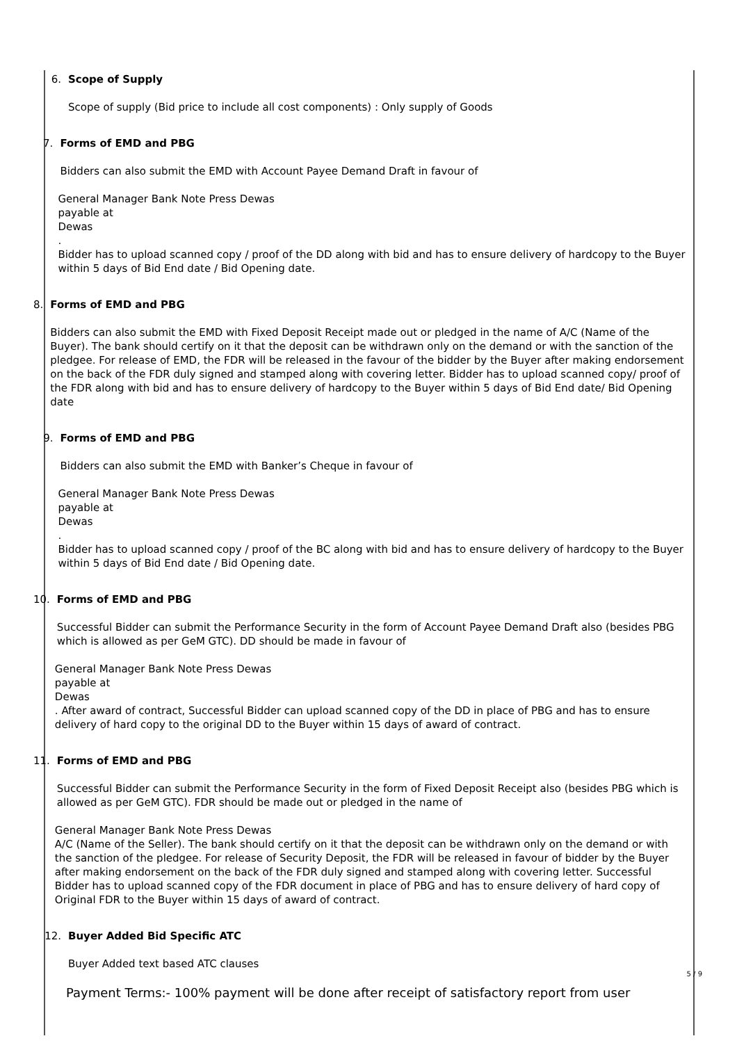6. Scope of Supply
Scope of supply (Bid price to include all cost components) : Only supply of Goods
7. Forms of EMD and PBG
Bidders can also submit the EMD with Account Payee Demand Draft in favour of
General Manager Bank Note Press Dewas
payable at
Dewas
.
Bidder has to upload scanned copy / proof of the DD along with bid and has to ensure delivery of hardcopy to the Buyer within 5 days of Bid End date / Bid Opening date.
8. Forms of EMD and PBG
Bidders can also submit the EMD with Fixed Deposit Receipt made out or pledged in the name of A/C (Name of the Buyer). The bank should certify on it that the deposit can be withdrawn only on the demand or with the sanction of the pledgee. For release of EMD, the FDR will be released in the favour of the bidder by the Buyer after making endorsement on the back of the FDR duly signed and stamped along with covering letter. Bidder has to upload scanned copy/ proof of the FDR along with bid and has to ensure delivery of hardcopy to the Buyer within 5 days of Bid End date/ Bid Opening date
9. Forms of EMD and PBG
Bidders can also submit the EMD with Banker’s Cheque in favour of
General Manager Bank Note Press Dewas
payable at
Dewas
.
Bidder has to upload scanned copy / proof of the BC along with bid and has to ensure delivery of hardcopy to the Buyer within 5 days of Bid End date / Bid Opening date.
10. Forms of EMD and PBG
Successful Bidder can submit the Performance Security in the form of Account Payee Demand Draft also (besides PBG which is allowed as per GeM GTC). DD should be made in favour of
General Manager Bank Note Press Dewas
payable at
Dewas
. After award of contract, Successful Bidder can upload scanned copy of the DD in place of PBG and has to ensure delivery of hard copy to the original DD to the Buyer within 15 days of award of contract.
11. Forms of EMD and PBG
Successful Bidder can submit the Performance Security in the form of Fixed Deposit Receipt also (besides PBG which is allowed as per GeM GTC). FDR should be made out or pledged in the name of
General Manager Bank Note Press Dewas
A/C (Name of the Seller). The bank should certify on it that the deposit can be withdrawn only on the demand or with the sanction of the pledgee. For release of Security Deposit, the FDR will be released in favour of bidder by the Buyer after making endorsement on the back of the FDR duly signed and stamped along with covering letter. Successful Bidder has to upload scanned copy of the FDR document in place of PBG and has to ensure delivery of hard copy of Original FDR to the Buyer within 15 days of award of contract.
12. Buyer Added Bid Specific ATC
Buyer Added text based ATC clauses
Payment Terms:- 100% payment will be done after receipt of satisfactory report from user
5 / 9